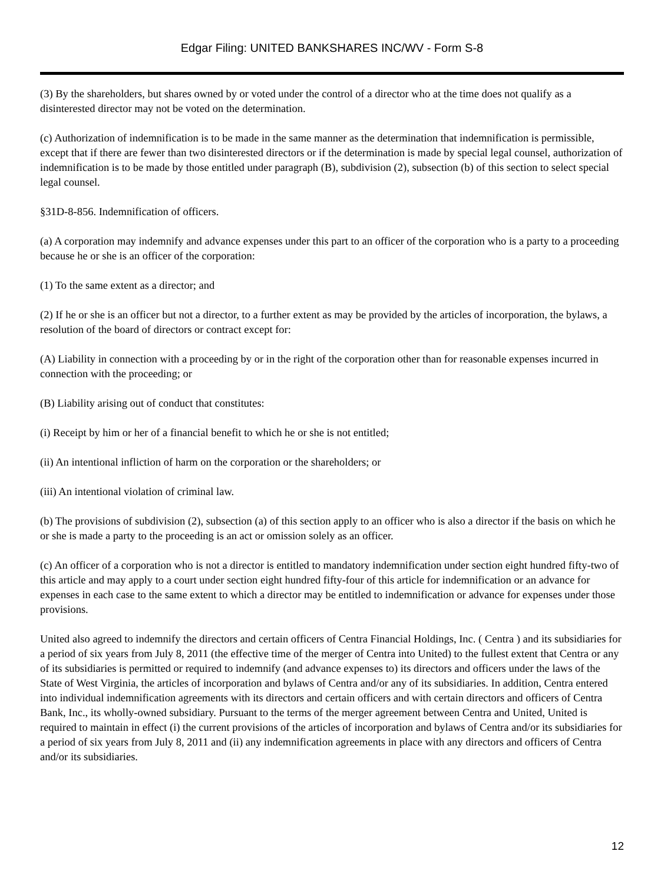Edgar Filing: UNITED BANKSHARES INC/WV - Form S-8
(3) By the shareholders, but shares owned by or voted under the control of a director who at the time does not qualify as a disinterested director may not be voted on the determination.
(c) Authorization of indemnification is to be made in the same manner as the determination that indemnification is permissible, except that if there are fewer than two disinterested directors or if the determination is made by special legal counsel, authorization of indemnification is to be made by those entitled under paragraph (B), subdivision (2), subsection (b) of this section to select special legal counsel.
§31D-8-856. Indemnification of officers.
(a) A corporation may indemnify and advance expenses under this part to an officer of the corporation who is a party to a proceeding because he or she is an officer of the corporation:
(1) To the same extent as a director; and
(2) If he or she is an officer but not a director, to a further extent as may be provided by the articles of incorporation, the bylaws, a resolution of the board of directors or contract except for:
(A) Liability in connection with a proceeding by or in the right of the corporation other than for reasonable expenses incurred in connection with the proceeding; or
(B) Liability arising out of conduct that constitutes:
(i) Receipt by him or her of a financial benefit to which he or she is not entitled;
(ii) An intentional infliction of harm on the corporation or the shareholders; or
(iii) An intentional violation of criminal law.
(b) The provisions of subdivision (2), subsection (a) of this section apply to an officer who is also a director if the basis on which he or she is made a party to the proceeding is an act or omission solely as an officer.
(c) An officer of a corporation who is not a director is entitled to mandatory indemnification under section eight hundred fifty-two of this article and may apply to a court under section eight hundred fifty-four of this article for indemnification or an advance for expenses in each case to the same extent to which a director may be entitled to indemnification or advance for expenses under those provisions.
United also agreed to indemnify the directors and certain officers of Centra Financial Holdings, Inc. ( Centra ) and its subsidiaries for a period of six years from July 8, 2011 (the effective time of the merger of Centra into United) to the fullest extent that Centra or any of its subsidiaries is permitted or required to indemnify (and advance expenses to) its directors and officers under the laws of the State of West Virginia, the articles of incorporation and bylaws of Centra and/or any of its subsidiaries. In addition, Centra entered into individual indemnification agreements with its directors and certain officers and with certain directors and officers of Centra Bank, Inc., its wholly-owned subsidiary. Pursuant to the terms of the merger agreement between Centra and United, United is required to maintain in effect (i) the current provisions of the articles of incorporation and bylaws of Centra and/or its subsidiaries for a period of six years from July 8, 2011 and (ii) any indemnification agreements in place with any directors and officers of Centra and/or its subsidiaries.
12